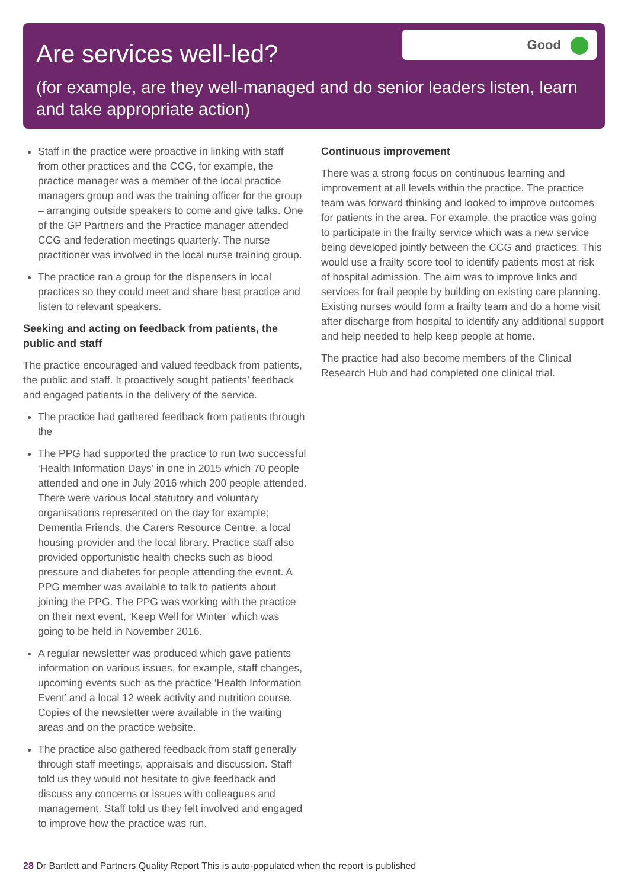Are services well-led?
(for example, are they well-managed and do senior leaders listen, learn and take appropriate action)
Good
Staff in the practice were proactive in linking with staff from other practices and the CCG, for example, the practice manager was a member of the local practice managers group and was the training officer for the group – arranging outside speakers to come and give talks. One of the GP Partners and the Practice manager attended CCG and federation meetings quarterly. The nurse practitioner was involved in the local nurse training group.
The practice ran a group for the dispensers in local practices so they could meet and share best practice and listen to relevant speakers.
Seeking and acting on feedback from patients, the public and staff
The practice encouraged and valued feedback from patients, the public and staff. It proactively sought patients’ feedback and engaged patients in the delivery of the service.
The practice had gathered feedback from patients through the
The PPG had supported the practice to run two successful ‘Health Information Days’ in one in 2015 which 70 people attended and one in July 2016 which 200 people attended. There were various local statutory and voluntary organisations represented on the day for example; Dementia Friends, the Carers Resource Centre, a local housing provider and the local library. Practice staff also provided opportunistic health checks such as blood pressure and diabetes for people attending the event. A PPG member was available to talk to patients about joining the PPG. The PPG was working with the practice on their next event, ‘Keep Well for Winter’ which was going to be held in November 2016.
A regular newsletter was produced which gave patients information on various issues, for example, staff changes, upcoming events such as the practice ‘Health Information Event’ and a local 12 week activity and nutrition course. Copies of the newsletter were available in the waiting areas and on the practice website.
The practice also gathered feedback from staff generally through staff meetings, appraisals and discussion. Staff told us they would not hesitate to give feedback and discuss any concerns or issues with colleagues and management. Staff told us they felt involved and engaged to improve how the practice was run.
Continuous improvement
There was a strong focus on continuous learning and improvement at all levels within the practice. The practice team was forward thinking and looked to improve outcomes for patients in the area. For example, the practice was going to participate in the frailty service which was a new service being developed jointly between the CCG and practices. This would use a frailty score tool to identify patients most at risk of hospital admission. The aim was to improve links and services for frail people by building on existing care planning. Existing nurses would form a frailty team and do a home visit after discharge from hospital to identify any additional support and help needed to help keep people at home.
The practice had also become members of the Clinical Research Hub and had completed one clinical trial.
28 Dr Bartlett and Partners Quality Report This is auto-populated when the report is published